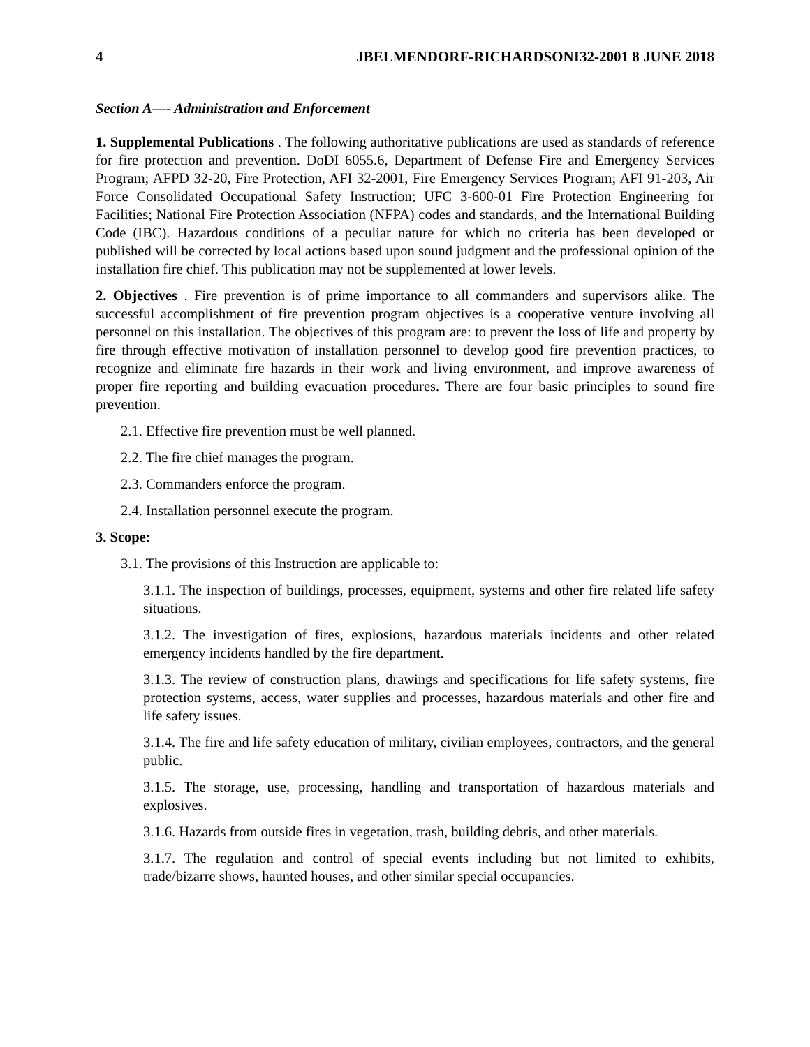4 JBELMENDORF-RICHARDSONI32-2001 8 JUNE 2018
Section A—- Administration and Enforcement
1. Supplemental Publications . The following authoritative publications are used as standards of reference for fire protection and prevention. DoDI 6055.6, Department of Defense Fire and Emergency Services Program; AFPD 32-20, Fire Protection, AFI 32-2001, Fire Emergency Services Program; AFI 91-203, Air Force Consolidated Occupational Safety Instruction; UFC 3-600-01 Fire Protection Engineering for Facilities; National Fire Protection Association (NFPA) codes and standards, and the International Building Code (IBC). Hazardous conditions of a peculiar nature for which no criteria has been developed or published will be corrected by local actions based upon sound judgment and the professional opinion of the installation fire chief. This publication may not be supplemented at lower levels.
2. Objectives . Fire prevention is of prime importance to all commanders and supervisors alike. The successful accomplishment of fire prevention program objectives is a cooperative venture involving all personnel on this installation. The objectives of this program are: to prevent the loss of life and property by fire through effective motivation of installation personnel to develop good fire prevention practices, to recognize and eliminate fire hazards in their work and living environment, and improve awareness of proper fire reporting and building evacuation procedures. There are four basic principles to sound fire prevention.
2.1. Effective fire prevention must be well planned.
2.2. The fire chief manages the program.
2.3. Commanders enforce the program.
2.4. Installation personnel execute the program.
3. Scope:
3.1. The provisions of this Instruction are applicable to:
3.1.1. The inspection of buildings, processes, equipment, systems and other fire related life safety situations.
3.1.2. The investigation of fires, explosions, hazardous materials incidents and other related emergency incidents handled by the fire department.
3.1.3. The review of construction plans, drawings and specifications for life safety systems, fire protection systems, access, water supplies and processes, hazardous materials and other fire and life safety issues.
3.1.4. The fire and life safety education of military, civilian employees, contractors, and the general public.
3.1.5. The storage, use, processing, handling and transportation of hazardous materials and explosives.
3.1.6. Hazards from outside fires in vegetation, trash, building debris, and other materials.
3.1.7. The regulation and control of special events including but not limited to exhibits, trade/bizarre shows, haunted houses, and other similar special occupancies.